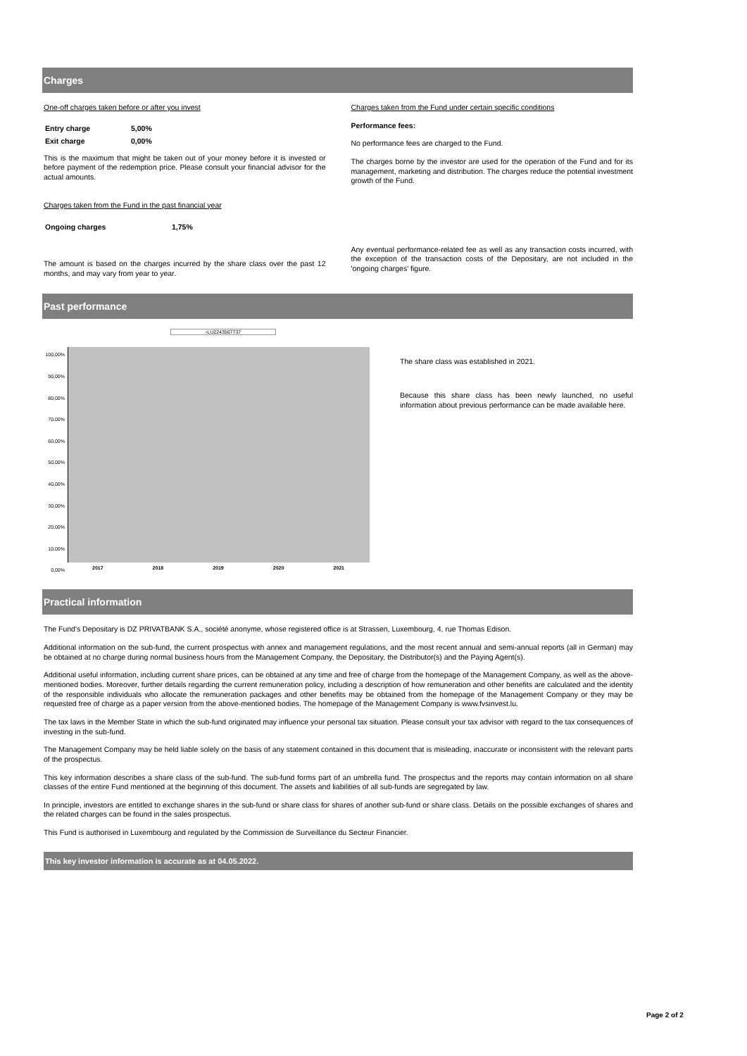Charges
One-off charges taken before or after you invest
| Entry charge | 5,00% |
| Exit charge | 0,00% |
This is the maximum that might be taken out of your money before it is invested or before payment of the redemption price. Please consult your financial advisor for the actual amounts.
Charges taken from the Fund in the past financial year
| Ongoing charges | 1,75% |
The amount is based on the charges incurred by the share class over the past 12 months, and may vary from year to year.
Charges taken from the Fund under certain specific conditions
Performance fees:
No performance fees are charged to the Fund.
The charges borne by the investor are used for the operation of the Fund and for its management, marketing and distribution. The charges reduce the potential investment growth of the Fund.
Any eventual performance-related fee as well as any transaction costs incurred, with the exception of the transaction costs of the Depositary, are not included in the 'ongoing charges' figure.
Past performance
▫LU2243567737
100,00%
90,00%
80,00%
70,00%
60,00%
50,00%
40,00%
30,00%
20,00%
10,00%
0,00%
2017 2018 2019 2020 2021
The share class was established in 2021.
Because this share class has been newly launched, no useful information about previous performance can be made available here.
Practical information
The Fund's Depositary is DZ PRIVATBANK S.A., société anonyme, whose registered office is at Strassen, Luxembourg, 4, rue Thomas Edison.
Additional information on the sub-fund, the current prospectus with annex and management regulations, and the most recent annual and semi-annual reports (all in German) may be obtained at no charge during normal business hours from the Management Company, the Depositary, the Distributor(s) and the Paying Agent(s).
Additional useful information, including current share prices, can be obtained at any time and free of charge from the homepage of the Management Company, as well as the above-mentioned bodies. Moreover, further details regarding the current remuneration policy, including a description of how remuneration and other benefits are calculated and the identity of the responsible individuals who allocate the remuneration packages and other benefits may be obtained from the homepage of the Management Company or they may be requested free of charge as a paper version from the above-mentioned bodies. The homepage of the Management Company is www.fvsinvest.lu.
The tax laws in the Member State in which the sub-fund originated may influence your personal tax situation. Please consult your tax advisor with regard to the tax consequences of investing in the sub-fund.
The Management Company may be held liable solely on the basis of any statement contained in this document that is misleading, inaccurate or inconsistent with the relevant parts of the prospectus.
This key information describes a share class of the sub-fund. The sub-fund forms part of an umbrella fund. The prospectus and the reports may contain information on all share classes of the entire Fund mentioned at the beginning of this document. The assets and liabilities of all sub-funds are segregated by law.
In principle, investors are entitled to exchange shares in the sub-fund or share class for shares of another sub-fund or share class. Details on the possible exchanges of shares and the related charges can be found in the sales prospectus.
This Fund is authorised in Luxembourg and regulated by the Commission de Surveillance du Secteur Financier.
This key investor information is accurate as at 04.05.2022.
Page 2 of 2